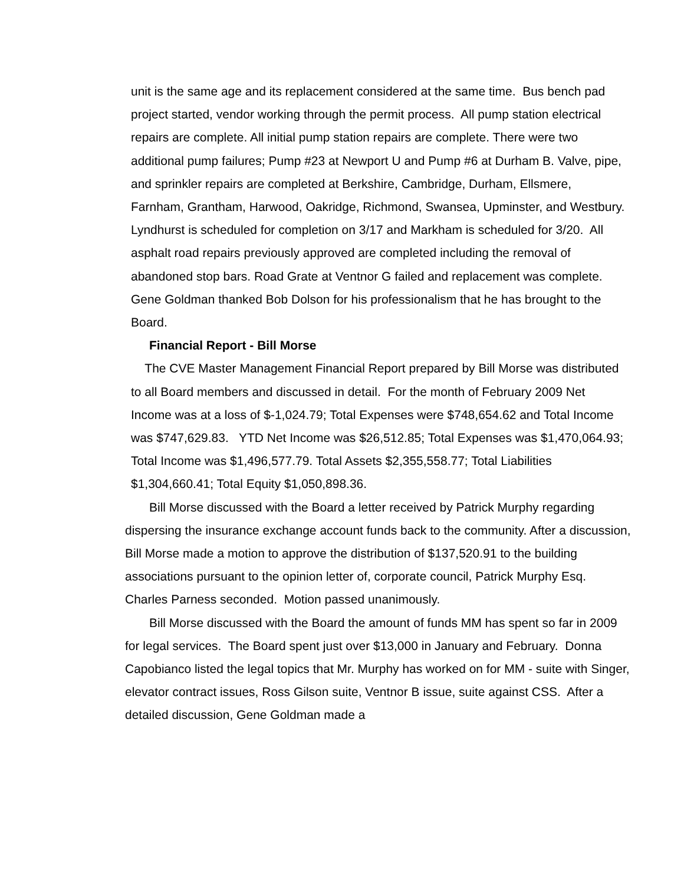unit is the same age and its replacement considered at the same time. Bus bench pad project started, vendor working through the permit process. All pump station electrical repairs are complete. All initial pump station repairs are complete. There were two additional pump failures; Pump #23 at Newport U and Pump #6 at Durham B. Valve, pipe, and sprinkler repairs are completed at Berkshire, Cambridge, Durham, Ellsmere, Farnham, Grantham, Harwood, Oakridge, Richmond, Swansea, Upminster, and Westbury. Lyndhurst is scheduled for completion on 3/17 and Markham is scheduled for 3/20. All asphalt road repairs previously approved are completed including the removal of abandoned stop bars. Road Grate at Ventnor G failed and replacement was complete. Gene Goldman thanked Bob Dolson for his professionalism that he has brought to the Board.
Financial Report - Bill Morse
The CVE Master Management Financial Report prepared by Bill Morse was distributed to all Board members and discussed in detail. For the month of February 2009 Net Income was at a loss of $-1,024.79; Total Expenses were $748,654.62 and Total Income was $747,629.83. YTD Net Income was $26,512.85; Total Expenses was $1,470,064.93; Total Income was $1,496,577.79. Total Assets $2,355,558.77; Total Liabilities $1,304,660.41; Total Equity $1,050,898.36.
Bill Morse discussed with the Board a letter received by Patrick Murphy regarding dispersing the insurance exchange account funds back to the community. After a discussion, Bill Morse made a motion to approve the distribution of $137,520.91 to the building associations pursuant to the opinion letter of, corporate council, Patrick Murphy Esq. Charles Parness seconded. Motion passed unanimously.
Bill Morse discussed with the Board the amount of funds MM has spent so far in 2009 for legal services. The Board spent just over $13,000 in January and February. Donna Capobianco listed the legal topics that Mr. Murphy has worked on for MM - suite with Singer, elevator contract issues, Ross Gilson suite, Ventnor B issue, suite against CSS. After a detailed discussion, Gene Goldman made a